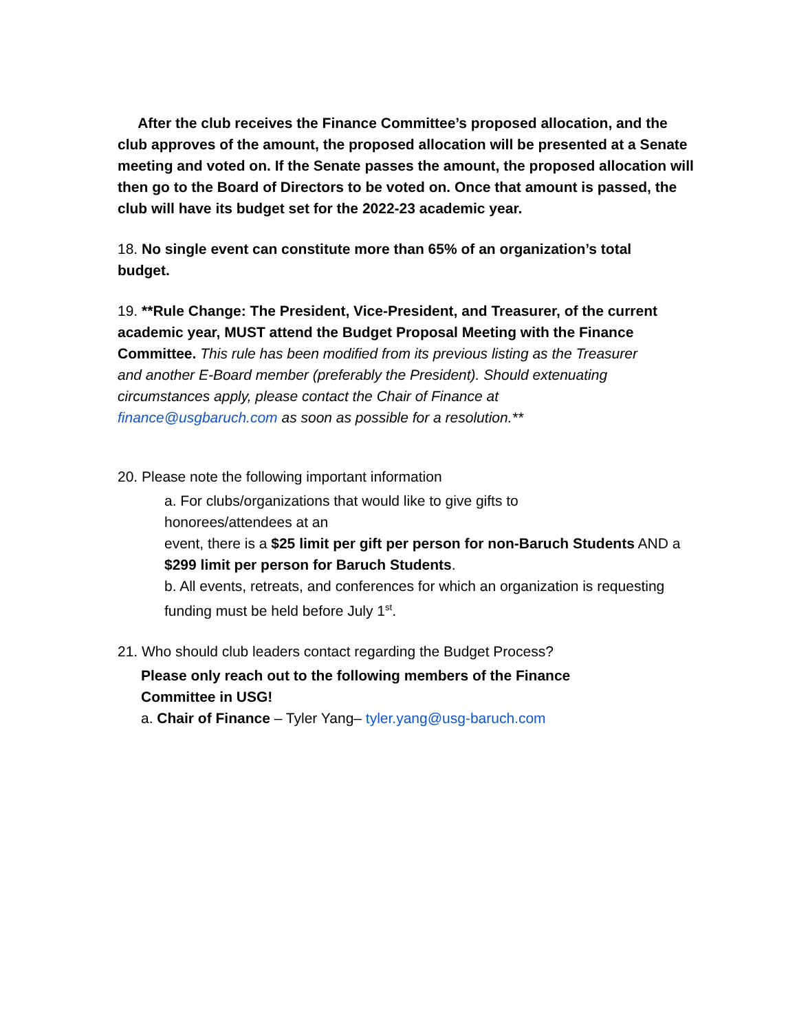After the club receives the Finance Committee’s proposed allocation, and the club approves of the amount, the proposed allocation will be presented at a Senate meeting and voted on. If the Senate passes the amount, the proposed allocation will then go to the Board of Directors to be voted on. Once that amount is passed, the club will have its budget set for the 2022-23 academic year.
18. No single event can constitute more than 65% of an organization’s total budget.
19. **Rule Change: The President, Vice-President, and Treasurer, of the current academic year, MUST attend the Budget Proposal Meeting with the Finance Committee. This rule has been modified from its previous listing as the Treasurer and another E-Board member (preferably the President). Should extenuating circumstances apply, please contact the Chair of Finance at finance@usgbaruch.com as soon as possible for a resolution.**
20. Please note the following important information
a. For clubs/organizations that would like to give gifts to honorees/attendees at an
event, there is a $25 limit per gift per person for non-Baruch Students AND a $299 limit per person for Baruch Students.
b. All events, retreats, and conferences for which an organization is requesting funding must be held before July 1<sup>st</sup>.
21. Who should club leaders contact regarding the Budget Process?
Please only reach out to the following members of the Finance Committee in USG!
a. Chair of Finance – Tyler Yang– tyler.yang@usg-baruch.com